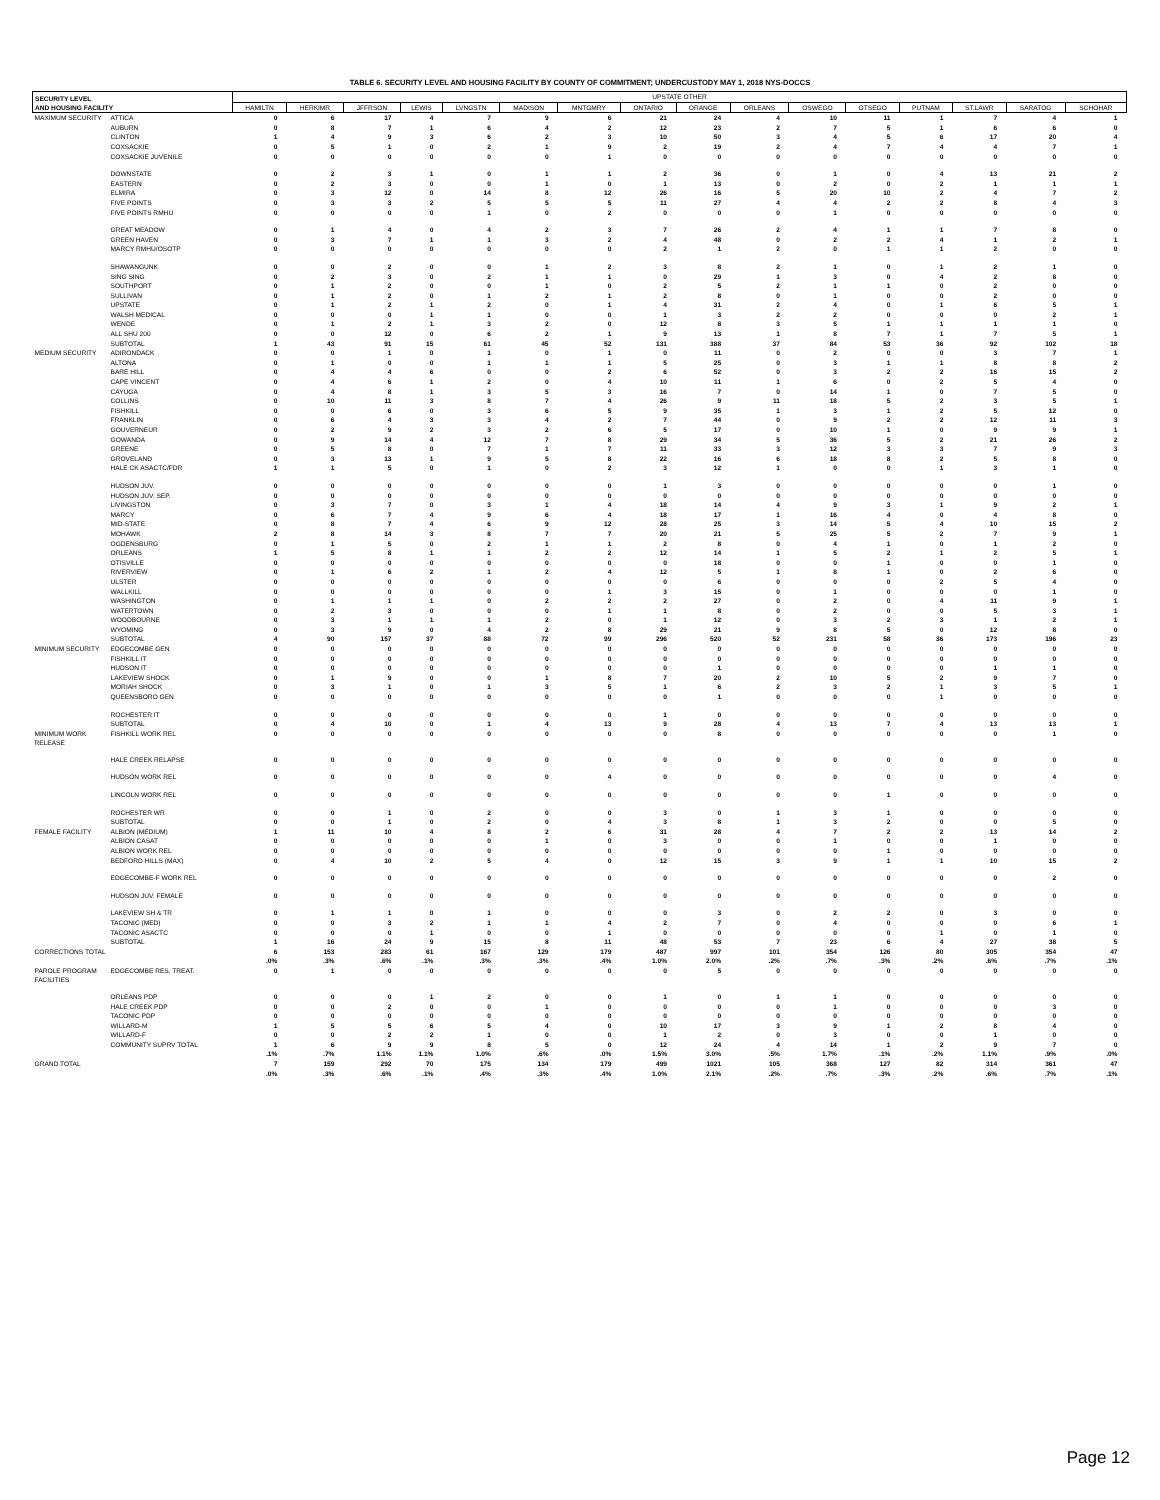TABLE 6. SECURITY LEVEL AND HOUSING FACILITY BY COUNTY OF COMMITMENT; UNDERCUSTODY MAY 1, 2018 NYS-DOCCS
| SECURITY LEVEL AND HOUSING FACILITY | | UPSTATE OTHER | | | | | | | | | | | | | | | |
| --- | --- | --- | --- | --- | --- | --- | --- | --- | --- | --- | --- | --- | --- | --- | --- | --- | --- |
| | | HAMILTN | HERKIMR | JFFRSON | LEWIS | LVNGSTN | MADISON | MNTGMRY | ONTARIO | ORANGE | ORLEANS | OSWEGO | OTSEGO | PUTNAM | ST.LAWR | SARATOG | SCHOHAR |
| MAXIMUM SECURITY | ATTICA | 0 | 6 | 17 | 4 | 7 | 9 | 6 | 21 | 24 | 4 | 10 | 11 | 1 | 7 | 4 | 1 |
| | AUBURN | 0 | 8 | 7 | 1 | 6 | 4 | 2 | 12 | 23 | 2 | 7 | 5 | 1 | 6 | 6 | 0 |
| | CLINTON | 1 | 4 | 9 | 3 | 6 | 2 | 3 | 10 | 50 | 3 | 4 | 5 | 6 | 17 | 20 | 4 |
| | COXSACKIE | 0 | 5 | 1 | 0 | 2 | 1 | 9 | 2 | 19 | 2 | 4 | 7 | 4 | 4 | 7 | 1 |
| | COXSACKIE JUVENILE | 0 | 0 | 0 | 0 | 0 | 0 | 1 | 0 | 0 | 0 | 0 | 0 | 0 | 0 | 0 | 0 |
| | DOWNSTATE | 0 | 2 | 3 | 1 | 0 | 1 | 1 | 2 | 36 | 0 | 1 | 0 | 4 | 13 | 21 | 2 |
| | EASTERN | 0 | 2 | 3 | 0 | 0 | 1 | 0 | 1 | 13 | 0 | 2 | 0 | 2 | 1 | 1 | 1 |
| | ELMIRA | 0 | 3 | 12 | 0 | 14 | 8 | 12 | 26 | 16 | 5 | 20 | 10 | 2 | 4 | 7 | 2 |
| | FIVE POINTS | 0 | 3 | 3 | 2 | 5 | 5 | 5 | 11 | 27 | 4 | 4 | 2 | 2 | 8 | 4 | 3 |
| | FIVE POINTS RMHU | 0 | 0 | 0 | 0 | 1 | 0 | 2 | 0 | 0 | 0 | 1 | 0 | 0 | 0 | 0 | 0 |
| | GREAT MEADOW | 0 | 1 | 4 | 0 | 4 | 2 | 3 | 7 | 26 | 2 | 4 | 1 | 1 | 7 | 8 | 0 |
| | GREEN HAVEN | 0 | 3 | 7 | 1 | 1 | 3 | 2 | 4 | 48 | 0 | 2 | 2 | 4 | 1 | 2 | 1 |
| | MARCY RMHU/OSOTP | 0 | 0 | 0 | 0 | 0 | 0 | 0 | 2 | 1 | 2 | 0 | 1 | 1 | 2 | 0 | 0 |
| | SHAWANGUNK | 0 | 0 | 2 | 0 | 0 | 1 | 2 | 3 | 8 | 2 | 1 | 0 | 1 | 2 | 1 | 0 |
| | SING SING | 0 | 2 | 3 | 0 | 2 | 1 | 1 | 0 | 29 | 1 | 3 | 0 | 4 | 2 | 8 | 0 |
| | SOUTHPORT | 0 | 1 | 2 | 0 | 0 | 1 | 0 | 2 | 5 | 2 | 1 | 1 | 0 | 2 | 0 | 0 |
| | SULLIVAN | 0 | 1 | 2 | 0 | 1 | 2 | 1 | 2 | 8 | 0 | 1 | 0 | 0 | 2 | 0 | 0 |
| | UPSTATE | 0 | 1 | 2 | 1 | 2 | 0 | 1 | 4 | 31 | 2 | 4 | 0 | 1 | 6 | 5 | 1 |
| | WALSH MEDICAL | 0 | 0 | 0 | 1 | 1 | 0 | 0 | 1 | 3 | 2 | 2 | 0 | 0 | 0 | 2 | 1 |
| | WENDE | 0 | 1 | 2 | 1 | 3 | 2 | 0 | 12 | 8 | 3 | 5 | 1 | 1 | 1 | 1 | 0 |
| | ALL SHU 200 | 0 | 0 | 12 | 0 | 6 | 2 | 1 | 9 | 13 | 1 | 8 | 7 | 1 | 7 | 5 | 1 |
| | SUBTOTAL | 1 | 43 | 91 | 15 | 61 | 45 | 52 | 131 | 388 | 37 | 84 | 53 | 36 | 92 | 102 | 18 |
| MEDIUM SECURITY | ADIRONDACK | 0 | 0 | 1 | 0 | 1 | 0 | 1 | 0 | 11 | 0 | 2 | 0 | 0 | 3 | 7 | 1 |
| | ALTONA | 0 | 1 | 0 | 0 | 1 | 1 | 1 | 5 | 25 | 0 | 3 | 1 | 1 | 8 | 8 | 2 |
| | BARE HILL | 0 | 4 | 4 | 6 | 0 | 0 | 2 | 6 | 52 | 0 | 3 | 2 | 2 | 16 | 15 | 2 |
| | CAPE VINCENT | 0 | 4 | 6 | 1 | 2 | 0 | 4 | 10 | 11 | 1 | 6 | 0 | 2 | 5 | 4 | 0 |
| | CAYUGA | 0 | 4 | 8 | 1 | 3 | 5 | 3 | 16 | 7 | 0 | 14 | 1 | 0 | 7 | 5 | 0 |
| | COLLINS | 0 | 10 | 11 | 3 | 8 | 7 | 4 | 26 | 9 | 11 | 18 | 5 | 2 | 3 | 5 | 1 |
| | FISHKILL | 0 | 0 | 6 | 0 | 3 | 6 | 5 | 9 | 35 | 1 | 3 | 1 | 2 | 5 | 12 | 0 |
| | FRANKLIN | 0 | 6 | 4 | 3 | 3 | 4 | 2 | 7 | 44 | 0 | 9 | 2 | 2 | 12 | 11 | 3 |
| | GOUVERNEUR | 0 | 2 | 9 | 2 | 3 | 2 | 6 | 5 | 17 | 0 | 10 | 1 | 0 | 9 | 9 | 1 |
| | GOWANDA | 0 | 9 | 14 | 4 | 12 | 7 | 8 | 29 | 34 | 5 | 36 | 5 | 2 | 21 | 26 | 2 |
| | GREENE | 0 | 5 | 8 | 0 | 7 | 1 | 7 | 11 | 33 | 3 | 12 | 3 | 3 | 7 | 9 | 3 |
| | GROVELAND | 0 | 3 | 13 | 1 | 9 | 5 | 8 | 22 | 16 | 6 | 18 | 8 | 2 | 5 | 8 | 0 |
| | HALE CK ASACTC/FDR | 1 | 1 | 5 | 0 | 1 | 0 | 2 | 3 | 12 | 1 | 0 | 0 | 1 | 3 | 1 | 0 |
| | HUDSON JUV. | 0 | 0 | 0 | 0 | 0 | 0 | 0 | 1 | 3 | 0 | 0 | 0 | 0 | 0 | 1 | 0 |
| | HUDSON JUV. SEP. | 0 | 0 | 0 | 0 | 0 | 0 | 0 | 0 | 0 | 0 | 0 | 0 | 0 | 0 | 0 | 0 |
| | LIVINGSTON | 0 | 3 | 7 | 0 | 3 | 1 | 4 | 18 | 14 | 4 | 9 | 3 | 1 | 9 | 2 | 1 |
| | MARCY | 0 | 6 | 7 | 4 | 9 | 6 | 4 | 18 | 17 | 1 | 16 | 4 | 0 | 4 | 8 | 0 |
| | MID-STATE | 0 | 8 | 7 | 4 | 6 | 9 | 12 | 28 | 25 | 3 | 14 | 5 | 4 | 10 | 15 | 2 |
| | MOHAWK | 2 | 8 | 14 | 3 | 8 | 7 | 7 | 20 | 21 | 5 | 25 | 5 | 2 | 7 | 9 | 1 |
| | OGDENSBURG | 0 | 1 | 5 | 0 | 2 | 1 | 1 | 2 | 8 | 0 | 4 | 1 | 0 | 1 | 2 | 0 |
| | ORLEANS | 1 | 5 | 8 | 1 | 1 | 2 | 2 | 12 | 14 | 1 | 5 | 2 | 1 | 2 | 5 | 1 |
| | OTISVILLE | 0 | 0 | 0 | 0 | 0 | 0 | 0 | 0 | 18 | 0 | 0 | 1 | 0 | 0 | 1 | 0 |
| | RIVERVIEW | 0 | 1 | 6 | 2 | 1 | 2 | 4 | 12 | 5 | 1 | 8 | 1 | 0 | 2 | 6 | 0 |
| | ULSTER | 0 | 0 | 0 | 0 | 0 | 0 | 0 | 0 | 6 | 0 | 0 | 0 | 2 | 5 | 4 | 0 |
| | WALLKILL | 0 | 0 | 0 | 0 | 0 | 0 | 1 | 3 | 15 | 0 | 1 | 0 | 0 | 0 | 1 | 0 |
| | WASHINGTON | 0 | 1 | 1 | 1 | 0 | 2 | 2 | 2 | 27 | 0 | 2 | 0 | 4 | 11 | 9 | 1 |
| | WATERTOWN | 0 | 2 | 3 | 0 | 0 | 0 | 1 | 1 | 8 | 0 | 2 | 0 | 0 | 5 | 3 | 1 |
| | WOODBOURNE | 0 | 3 | 1 | 1 | 1 | 2 | 0 | 1 | 12 | 0 | 3 | 2 | 3 | 1 | 2 | 1 |
| | WYOMING | 0 | 3 | 9 | 0 | 4 | 2 | 8 | 29 | 21 | 9 | 8 | 5 | 0 | 12 | 8 | 0 |
| | SUBTOTAL | 4 | 90 | 157 | 37 | 88 | 72 | 99 | 296 | 520 | 52 | 231 | 58 | 36 | 173 | 196 | 23 |
| MINIMUM SECURITY | EDGECOMBE GEN | 0 | 0 | 0 | 0 | 0 | 0 | 0 | 0 | 0 | 0 | 0 | 0 | 0 | 0 | 0 | 0 |
| | FISHKILL IT | 0 | 0 | 0 | 0 | 0 | 0 | 0 | 0 | 0 | 0 | 0 | 0 | 0 | 0 | 0 | 0 |
| | HUDSON IT | 0 | 0 | 0 | 0 | 0 | 0 | 0 | 0 | 1 | 0 | 0 | 0 | 0 | 1 | 1 | 0 |
| | LAKEVIEW SHOCK | 0 | 1 | 9 | 0 | 0 | 1 | 8 | 7 | 20 | 2 | 10 | 5 | 2 | 9 | 7 | 0 |
| | MORIAH SHOCK | 0 | 3 | 1 | 0 | 1 | 3 | 5 | 1 | 6 | 2 | 3 | 2 | 1 | 3 | 5 | 1 |
| | QUEENSBORO GEN | 0 | 0 | 0 | 0 | 0 | 0 | 0 | 0 | 1 | 0 | 0 | 0 | 1 | 0 | 0 | 0 |
| | ROCHESTER IT | 0 | 0 | 0 | 0 | 0 | 0 | 0 | 1 | 0 | 0 | 0 | 0 | 0 | 0 | 0 | 0 |
| | SUBTOTAL | 0 | 4 | 10 | 0 | 1 | 4 | 13 | 9 | 28 | 4 | 13 | 7 | 4 | 13 | 13 | 1 |
| MINIMUM WORK RELEASE | FISHKILL WORK REL | 0 | 0 | 0 | 0 | 0 | 0 | 0 | 0 | 8 | 0 | 0 | 0 | 0 | 0 | 1 | 0 |
| | HALE CREEK RELAPSE | 0 | 0 | 0 | 0 | 0 | 0 | 0 | 0 | 0 | 0 | 0 | 0 | 0 | 0 | 0 | 0 |
| | HUDSON WORK REL | 0 | 0 | 0 | 0 | 0 | 0 | 4 | 0 | 0 | 0 | 0 | 0 | 0 | 0 | 4 | 0 |
| | LINCOLN WORK REL | 0 | 0 | 0 | 0 | 0 | 0 | 0 | 0 | 0 | 0 | 0 | 1 | 0 | 0 | 0 | 0 |
| | ROCHESTER WR | 0 | 0 | 1 | 0 | 2 | 0 | 0 | 3 | 0 | 1 | 3 | 1 | 0 | 0 | 0 | 0 |
| | SUBTOTAL | 0 | 0 | 1 | 0 | 2 | 0 | 4 | 3 | 8 | 1 | 3 | 2 | 0 | 0 | 5 | 0 |
| FEMALE FACILITY | ALBION (MEDIUM) | 1 | 11 | 10 | 4 | 8 | 2 | 6 | 31 | 28 | 4 | 7 | 2 | 2 | 13 | 14 | 2 |
| | ALBION CASAT | 0 | 0 | 0 | 0 | 0 | 1 | 0 | 3 | 0 | 0 | 1 | 0 | 0 | 1 | 0 | 0 |
| | ALBION WORK REL | 0 | 0 | 0 | 0 | 0 | 0 | 0 | 0 | 0 | 0 | 0 | 1 | 0 | 0 | 0 | 0 |
| | BEDFORD HILLS (MAX) | 0 | 4 | 10 | 2 | 5 | 4 | 0 | 12 | 15 | 3 | 9 | 1 | 1 | 10 | 15 | 2 |
| | EDGECOMBE-F WORK REL | 0 | 0 | 0 | 0 | 0 | 0 | 0 | 0 | 0 | 0 | 0 | 0 | 0 | 0 | 2 | 0 |
| | HUDSON JUV. FEMALE | 0 | 0 | 0 | 0 | 0 | 0 | 0 | 0 | 0 | 0 | 0 | 0 | 0 | 0 | 0 | 0 |
| | LAKEVIEW SH & TR | 0 | 1 | 1 | 0 | 1 | 0 | 0 | 0 | 3 | 0 | 2 | 2 | 0 | 3 | 0 | 0 |
| | TACONIC (MED) | 0 | 0 | 3 | 2 | 1 | 1 | 4 | 2 | 7 | 0 | 4 | 0 | 0 | 0 | 6 | 1 |
| | TACONIC ASACTC | 0 | 0 | 0 | 1 | 0 | 0 | 1 | 0 | 0 | 0 | 0 | 0 | 1 | 0 | 1 | 0 |
| | SUBTOTAL | 1 | 16 | 24 | 9 | 15 | 8 | 11 | 48 | 53 | 7 | 23 | 6 | 4 | 27 | 38 | 5 |
| CORRECTIONS TOTAL | | 6 | 153 | 283 | 61 | 167 | 129 | 179 | 487 | 997 | 101 | 354 | 126 | 80 | 305 | 354 | 47 |
| | | .0% | .3% | .6% | .1% | .3% | .3% | .4% | 1.0% | 2.0% | .2% | .7% | .3% | .2% | .6% | .7% | .1% |
| PAROLE PROGRAM FACILITIES | EDGECOMBE RES. TREAT. | 0 | 1 | 0 | 0 | 0 | 0 | 0 | 0 | 5 | 0 | 0 | 0 | 0 | 0 | 0 | 0 |
| | ORLEANS PDP | 0 | 0 | 0 | 1 | 2 | 0 | 0 | 1 | 0 | 1 | 1 | 0 | 0 | 0 | 0 | 0 |
| | HALE CREEK PDP | 0 | 0 | 2 | 0 | 0 | 1 | 0 | 0 | 0 | 0 | 1 | 0 | 0 | 0 | 3 | 0 |
| | TACONIC PDP | 0 | 0 | 0 | 0 | 0 | 0 | 0 | 0 | 0 | 0 | 0 | 0 | 0 | 0 | 0 | 0 |
| | WILLARD-M | 1 | 5 | 5 | 6 | 5 | 4 | 0 | 10 | 17 | 3 | 9 | 1 | 2 | 8 | 4 | 0 |
| | WILLARD-F | 0 | 0 | 2 | 2 | 1 | 0 | 0 | 1 | 2 | 0 | 3 | 0 | 0 | 1 | 0 | 0 |
| | COMMUNITY SUPRV TOTAL | 1 | 6 | 9 | 9 | 8 | 5 | 0 | 12 | 24 | 4 | 14 | 1 | 2 | 9 | 7 | 0 |
| | | .1% | .7% | 1.1% | 1.1% | 1.0% | .6% | .0% | 1.5% | 3.0% | .5% | 1.7% | .1% | .2% | 1.1% | .9% | .0% |
| GRAND TOTAL | | 7 | 159 | 292 | 70 | 175 | 134 | 179 | 499 | 1021 | 105 | 368 | 127 | 82 | 314 | 361 | 47 |
| | | .0% | .3% | .6% | .1% | .4% | .3% | .4% | 1.0% | 2.1% | .2% | .7% | .3% | .2% | .6% | .7% | .1% |
Page 12